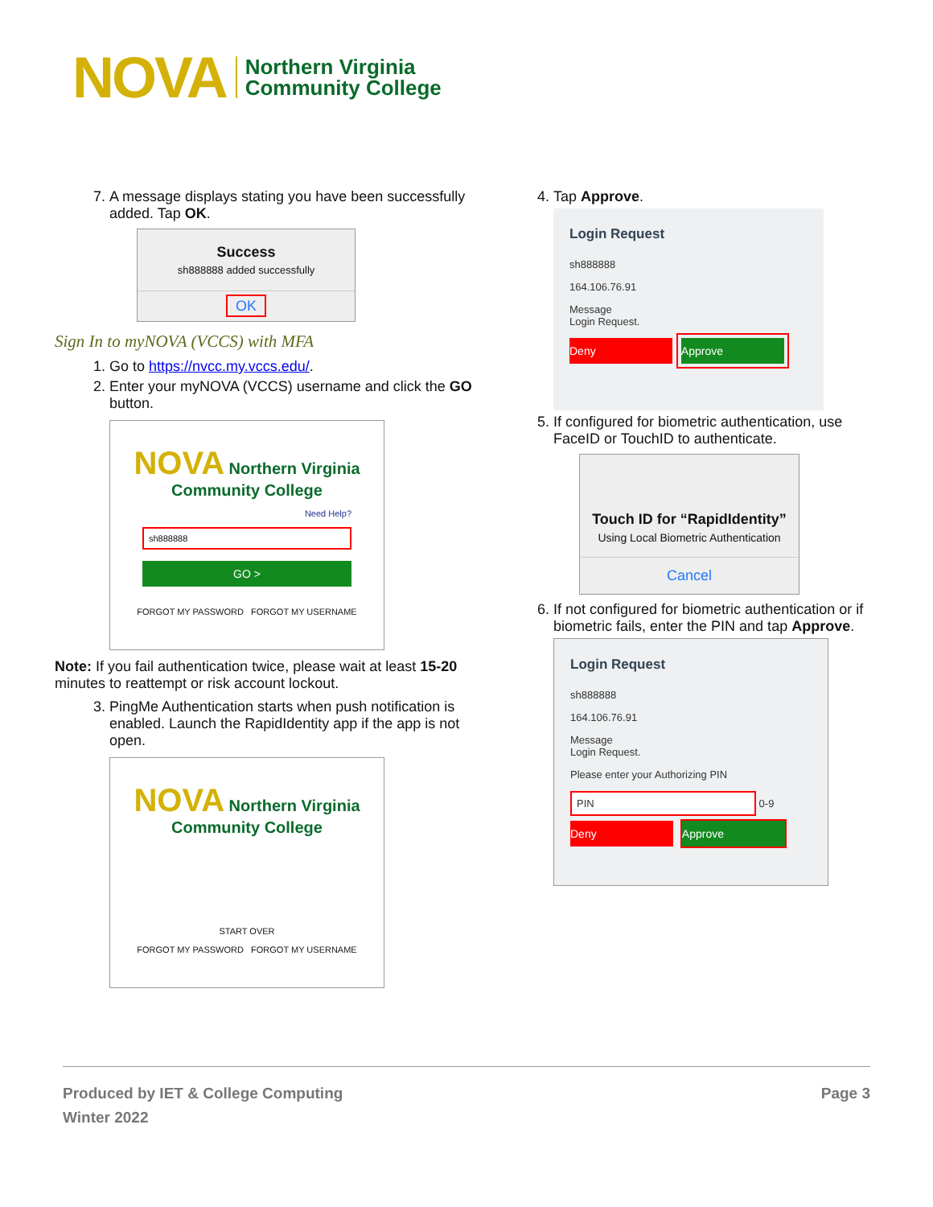NOVA Northern Virginia
Community College
7. A message displays stating you have been successfully added. Tap OK.
Success
sh888888 added successfully
OK
Sign In to myNOVA (VCCS) with MFA
1. Go to https://nvcc.my.vccs.edu/.
2. Enter your myNOVA (VCCS) username and click the GO button.
NOVA Northern Virginia Community College
Need Help?
sh888888
GO >
FORGOT MY PASSWORD FORGOT MY USERNAME
Note: If you fail authentication twice, please wait at least 15-20 minutes to reattempt or risk account lockout.
3. PingMe Authentication starts when push notification is enabled. Launch the RapidIdentity app if the app is not open.
NOVA Northern Virginia Community College
START OVER
FORGOT MY PASSWORD FORGOT MY USERNAME
4. Tap Approve.
Login Request
sh888888
164.106.76.91
Message
Login Request.
Deny Approve
5. If configured for biometric authentication, use FaceID or TouchID to authenticate.
Touch ID for “RapidIdentity”
Using Local Biometric Authentication
Cancel
6. If not configured for biometric authentication or if biometric fails, enter the PIN and tap Approve.
Login Request
sh888888
164.106.76.91
Message
Login Request.
Please enter your Authorizing PIN
PIN
0-9
Deny Approve
Produced by IET & College Computing
Winter 2022
Page 3